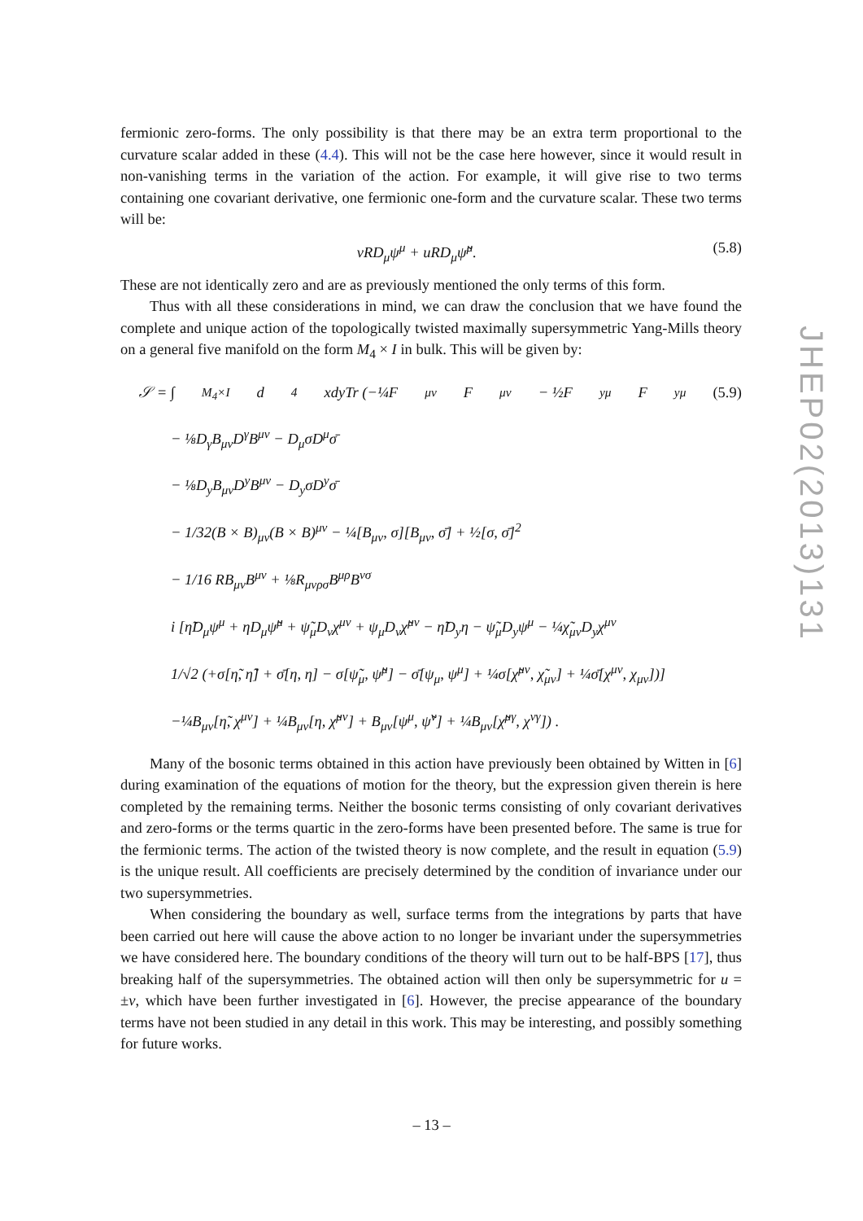fermionic zero-forms. The only possibility is that there may be an extra term proportional to the curvature scalar added in these (4.4). This will not be the case here however, since it would result in non-vanishing terms in the variation of the action. For example, it will give rise to two terms containing one covariant derivative, one fermionic one-form and the curvature scalar. These two terms will be:
vRD<sub>μ</sub>ψ<sup>μ</sup> + uRD<sub>μ</sub>ψ̃<sup>μ</sup>. (5.8)
These are not identically zero and are as previously mentioned the only terms of this form.
Thus with all these considerations in mind, we can draw the conclusion that we have found the complete and unique action of the topologically twisted maximally supersymmetric Yang-Mills theory on a general five manifold on the form M<sub>4</sub> × I in bulk. This will be given by:
𝒮 = ∫<sub>M<sub>4</sub>×I</sub> d<sup>4</sup>xdyTr (−¼F<sub>μν</sub>F<sup>μν</sup> − ½F<sub>yμ</sub>F<sup>yμ</sup> (5.9)
− ⅛D<sub>γ</sub>B<sub>μν</sub>D<sup>γ</sup>B<sup>μν</sup> − D<sub>μ</sub>σD<sup>μ</sup>σ̄
− ⅛D<sub>y</sub>B<sub>μν</sub>D<sup>y</sup>B<sup>μν</sup> − D<sub>y</sub>σD<sup>y</sup>σ̄
− 1/32(B × B)<sub>μν</sub>(B × B)<sup>μν</sup> − ¼[B<sub>μν</sub>, σ][B<sub>μν</sub>, σ̄] + ½[σ, σ̄]<sup>2</sup>
− 1/16 RB<sub>μν</sub>B<sup>μν</sup> + ⅛R<sub>μνρσ</sub>B<sup>μρ</sup>B<sup>νσ</sup>
i [η̃D<sub>μ</sub>ψ<sup>μ</sup> + ηD<sub>μ</sub>ψ̃<sup>μ</sup> + ψ̃<sub>μ</sub>D<sub>ν</sub>χ<sup>μν</sup> + ψ<sub>μ</sub>D<sub>ν</sub>χ̃<sup>μν</sup> − η̃D<sub>y</sub>η − ψ̃<sub>μ</sub>D<sub>y</sub>ψ<sup>μ</sup> − ¼χ̃<sub>μν</sub>D<sub>y</sub>χ<sup>μν</sup>
1/√2 (+σ[η̃, η̃] + σ̄[η, η] − σ[ψ̃<sub>μ</sub>, ψ̃<sup>μ</sup>] − σ̄[ψ<sub>μ</sub>, ψ<sup>μ</sup>] + ¼σ[χ̃<sup>μν</sup>, χ̃<sub>μν</sub>] + ¼σ̄[χ<sup>μν</sup>, χ<sub>μν</sub>])]
−¼B<sub>μν</sub>[η̃, χ<sup>μν</sup>] + ¼B<sub>μν</sub>[η, χ̃<sup>μν</sup>] + B<sub>μν</sub>[ψ<sup>μ</sup>, ψ̃<sup>ν</sup>] + ¼B<sub>μν</sub>[χ̃<sup>μγ</sup>, χ<sup>νγ</sup>]) .
Many of the bosonic terms obtained in this action have previously been obtained by Witten in [6] during examination of the equations of motion for the theory, but the expression given therein is here completed by the remaining terms. Neither the bosonic terms consisting of only covariant derivatives and zero-forms or the terms quartic in the zero-forms have been presented before. The same is true for the fermionic terms. The action of the twisted theory is now complete, and the result in equation (5.9) is the unique result. All coefficients are precisely determined by the condition of invariance under our two supersymmetries.
When considering the boundary as well, surface terms from the integrations by parts that have been carried out here will cause the above action to no longer be invariant under the supersymmetries we have considered here. The boundary conditions of the theory will turn out to be half-BPS [17], thus breaking half of the supersymmetries. The obtained action will then only be supersymmetric for u = ±v, which have been further investigated in [6]. However, the precise appearance of the boundary terms have not been studied in any detail in this work. This may be interesting, and possibly something for future works.
JHEP02(2013)131
– 13 –